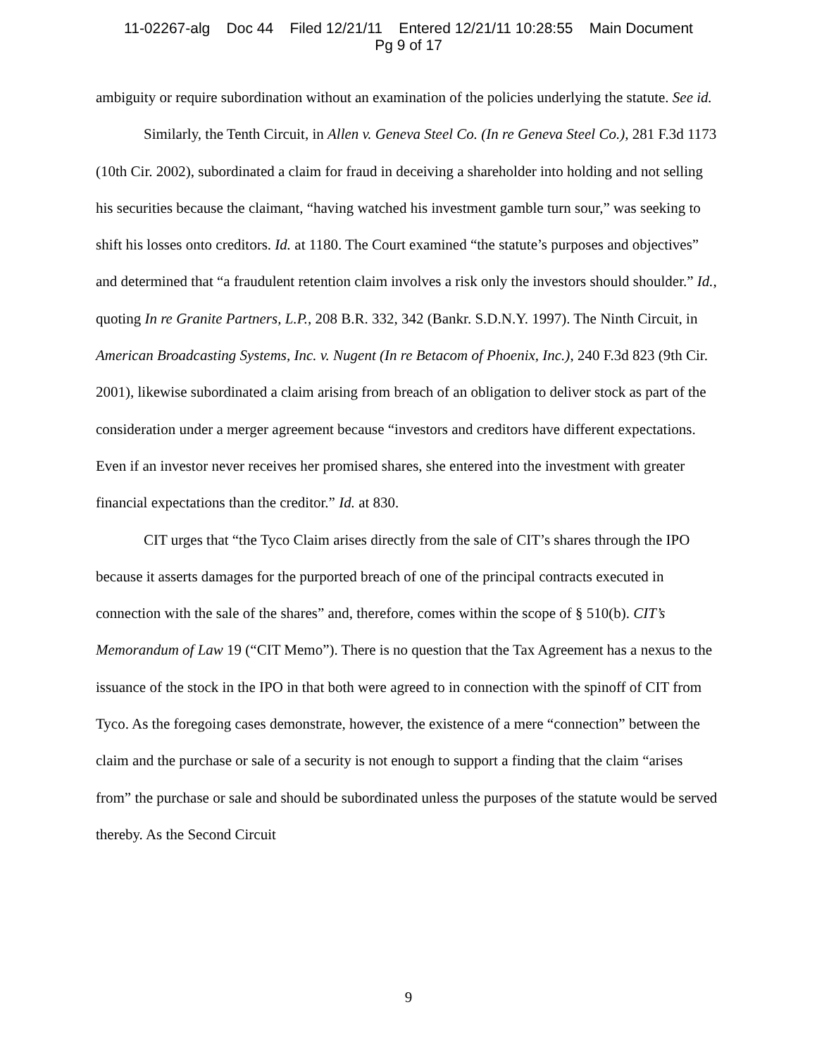11-02267-alg Doc 44 Filed 12/21/11 Entered 12/21/11 10:28:55 Main Document
Pg 9 of 17
ambiguity or require subordination without an examination of the policies underlying the statute. See id.
Similarly, the Tenth Circuit, in Allen v. Geneva Steel Co. (In re Geneva Steel Co.), 281 F.3d 1173 (10th Cir. 2002), subordinated a claim for fraud in deceiving a shareholder into holding and not selling his securities because the claimant, “having watched his investment gamble turn sour,” was seeking to shift his losses onto creditors. Id. at 1180. The Court examined “the statute’s purposes and objectives” and determined that “a fraudulent retention claim involves a risk only the investors should shoulder.” Id., quoting In re Granite Partners, L.P., 208 B.R. 332, 342 (Bankr. S.D.N.Y. 1997). The Ninth Circuit, in American Broadcasting Systems, Inc. v. Nugent (In re Betacom of Phoenix, Inc.), 240 F.3d 823 (9th Cir. 2001), likewise subordinated a claim arising from breach of an obligation to deliver stock as part of the consideration under a merger agreement because “investors and creditors have different expectations. Even if an investor never receives her promised shares, she entered into the investment with greater financial expectations than the creditor.” Id. at 830.
CIT urges that “the Tyco Claim arises directly from the sale of CIT’s shares through the IPO because it asserts damages for the purported breach of one of the principal contracts executed in connection with the sale of the shares” and, therefore, comes within the scope of § 510(b). CIT’s Memorandum of Law 19 (“CIT Memo”). There is no question that the Tax Agreement has a nexus to the issuance of the stock in the IPO in that both were agreed to in connection with the spinoff of CIT from Tyco. As the foregoing cases demonstrate, however, the existence of a mere “connection” between the claim and the purchase or sale of a security is not enough to support a finding that the claim “arises from” the purchase or sale and should be subordinated unless the purposes of the statute would be served thereby. As the Second Circuit
9